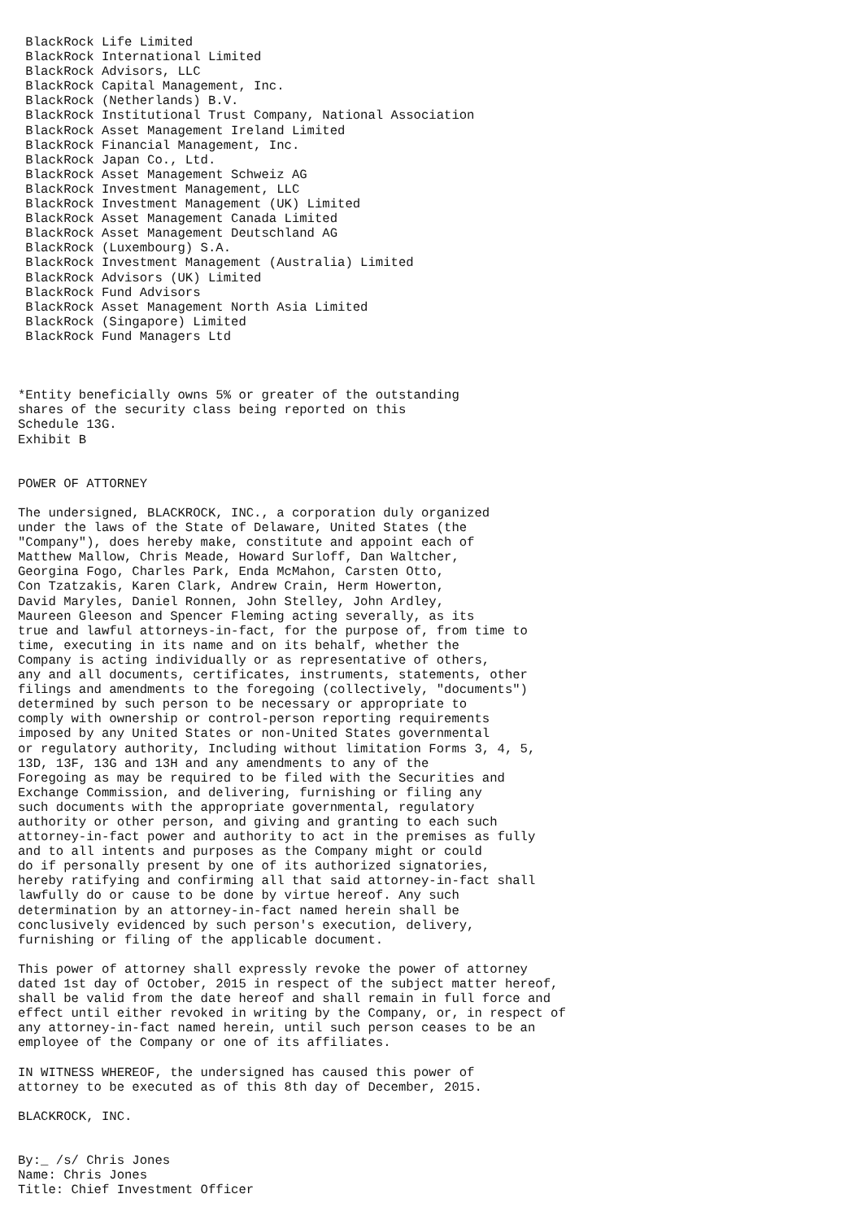BlackRock Life Limited
 BlackRock International Limited
 BlackRock Advisors, LLC
 BlackRock Capital Management, Inc.
 BlackRock (Netherlands) B.V.
 BlackRock Institutional Trust Company, National Association
 BlackRock Asset Management Ireland Limited
 BlackRock Financial Management, Inc.
 BlackRock Japan Co., Ltd.
 BlackRock Asset Management Schweiz AG
 BlackRock Investment Management, LLC
 BlackRock Investment Management (UK) Limited
 BlackRock Asset Management Canada Limited
 BlackRock Asset Management Deutschland AG
 BlackRock (Luxembourg) S.A.
 BlackRock Investment Management (Australia) Limited
 BlackRock Advisors (UK) Limited
 BlackRock Fund Advisors
 BlackRock Asset Management North Asia Limited
 BlackRock (Singapore) Limited
 BlackRock Fund Managers Ltd



*Entity beneficially owns 5% or greater of the outstanding
shares of the security class being reported on this
Schedule 13G.
Exhibit B


POWER OF ATTORNEY

The undersigned, BLACKROCK, INC., a corporation duly organized
under the laws of the State of Delaware, United States (the
"Company"), does hereby make, constitute and appoint each of
Matthew Mallow, Chris Meade, Howard Surloff, Dan Waltcher,
Georgina Fogo, Charles Park, Enda McMahon, Carsten Otto,
Con Tzatzakis, Karen Clark, Andrew Crain, Herm Howerton,
David Maryles, Daniel Ronnen, John Stelley, John Ardley,
Maureen Gleeson and Spencer Fleming acting severally, as its
true and lawful attorneys-in-fact, for the purpose of, from time to
time, executing in its name and on its behalf, whether the
Company is acting individually or as representative of others,
any and all documents, certificates, instruments, statements, other
filings and amendments to the foregoing (collectively, "documents")
determined by such person to be necessary or appropriate to
comply with ownership or control-person reporting requirements
imposed by any United States or non-United States governmental
or regulatory authority, Including without limitation Forms 3, 4, 5,
13D, 13F, 13G and 13H and any amendments to any of the
Foregoing as may be required to be filed with the Securities and
Exchange Commission, and delivering, furnishing or filing any
such documents with the appropriate governmental, regulatory
authority or other person, and giving and granting to each such
attorney-in-fact power and authority to act in the premises as fully
and to all intents and purposes as the Company might or could
do if personally present by one of its authorized signatories,
hereby ratifying and confirming all that said attorney-in-fact shall
lawfully do or cause to be done by virtue hereof. Any such
determination by an attorney-in-fact named herein shall be
conclusively evidenced by such person's execution, delivery,
furnishing or filing of the applicable document.

This power of attorney shall expressly revoke the power of attorney
dated 1st day of October, 2015 in respect of the subject matter hereof,
shall be valid from the date hereof and shall remain in full force and
effect until either revoked in writing by the Company, or, in respect of
any attorney-in-fact named herein, until such person ceases to be an
employee of the Company or one of its affiliates.

IN WITNESS WHEREOF, the undersigned has caused this power of
attorney to be executed as of this 8th day of December, 2015.

BLACKROCK, INC.


By:_ /s/ Chris Jones
Name: Chris Jones
Title: Chief Investment Officer